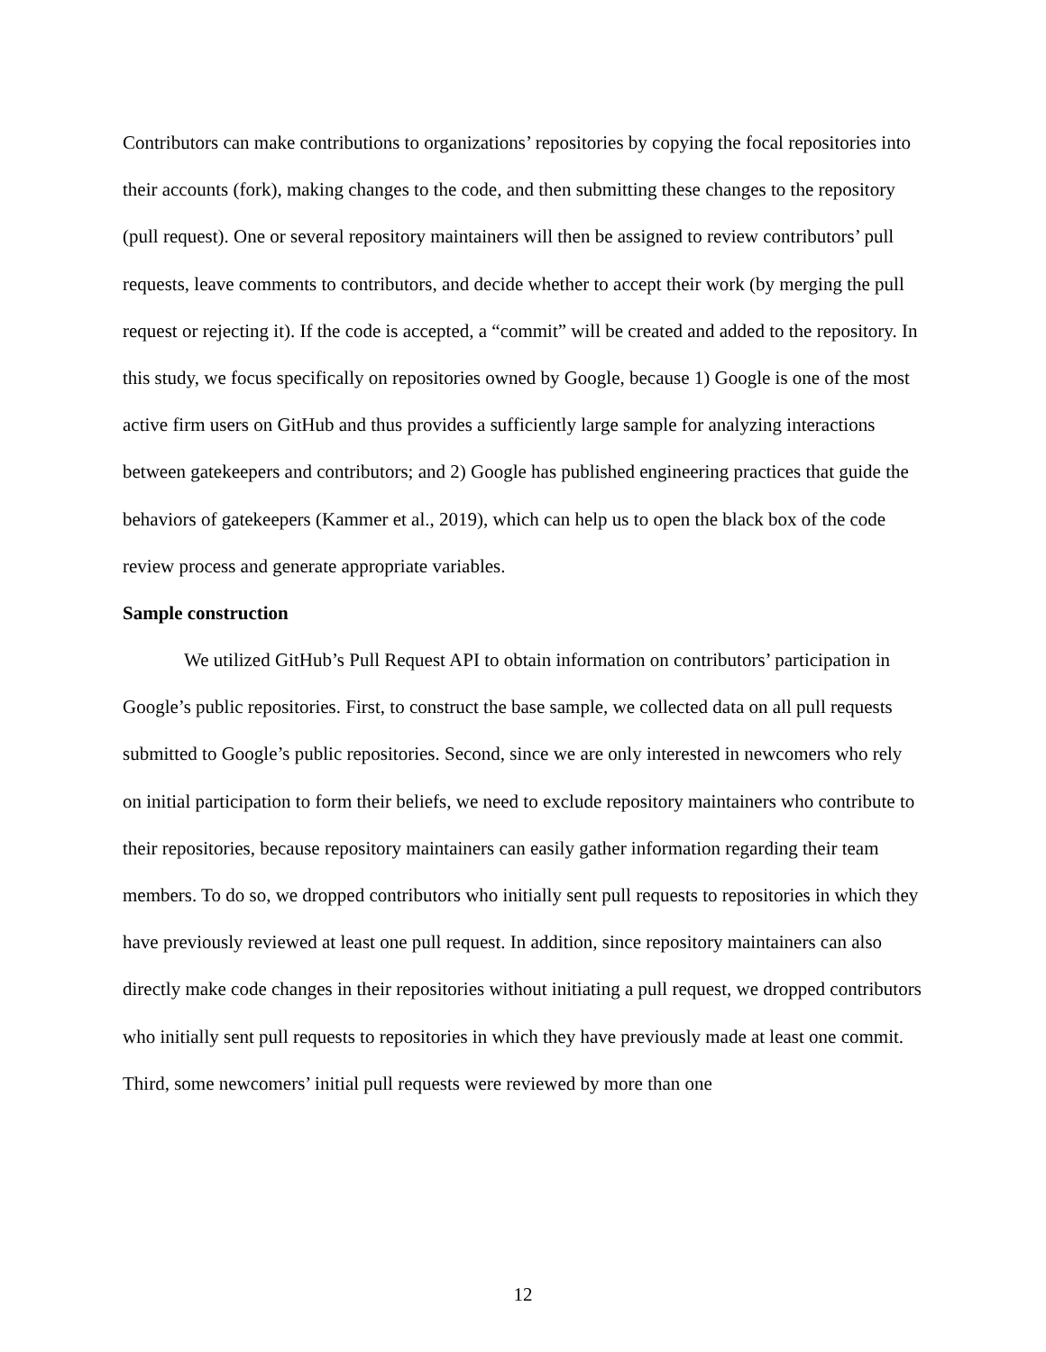Contributors can make contributions to organizations’ repositories by copying the focal repositories into their accounts (fork), making changes to the code, and then submitting these changes to the repository (pull request). One or several repository maintainers will then be assigned to review contributors’ pull requests, leave comments to contributors, and decide whether to accept their work (by merging the pull request or rejecting it). If the code is accepted, a “commit” will be created and added to the repository. In this study, we focus specifically on repositories owned by Google, because 1) Google is one of the most active firm users on GitHub and thus provides a sufficiently large sample for analyzing interactions between gatekeepers and contributors; and 2) Google has published engineering practices that guide the behaviors of gatekeepers (Kammer et al., 2019), which can help us to open the black box of the code review process and generate appropriate variables.
Sample construction
We utilized GitHub’s Pull Request API to obtain information on contributors’ participation in Google’s public repositories. First, to construct the base sample, we collected data on all pull requests submitted to Google’s public repositories. Second, since we are only interested in newcomers who rely on initial participation to form their beliefs, we need to exclude repository maintainers who contribute to their repositories, because repository maintainers can easily gather information regarding their team members. To do so, we dropped contributors who initially sent pull requests to repositories in which they have previously reviewed at least one pull request. In addition, since repository maintainers can also directly make code changes in their repositories without initiating a pull request, we dropped contributors who initially sent pull requests to repositories in which they have previously made at least one commit. Third, some newcomers’ initial pull requests were reviewed by more than one
12